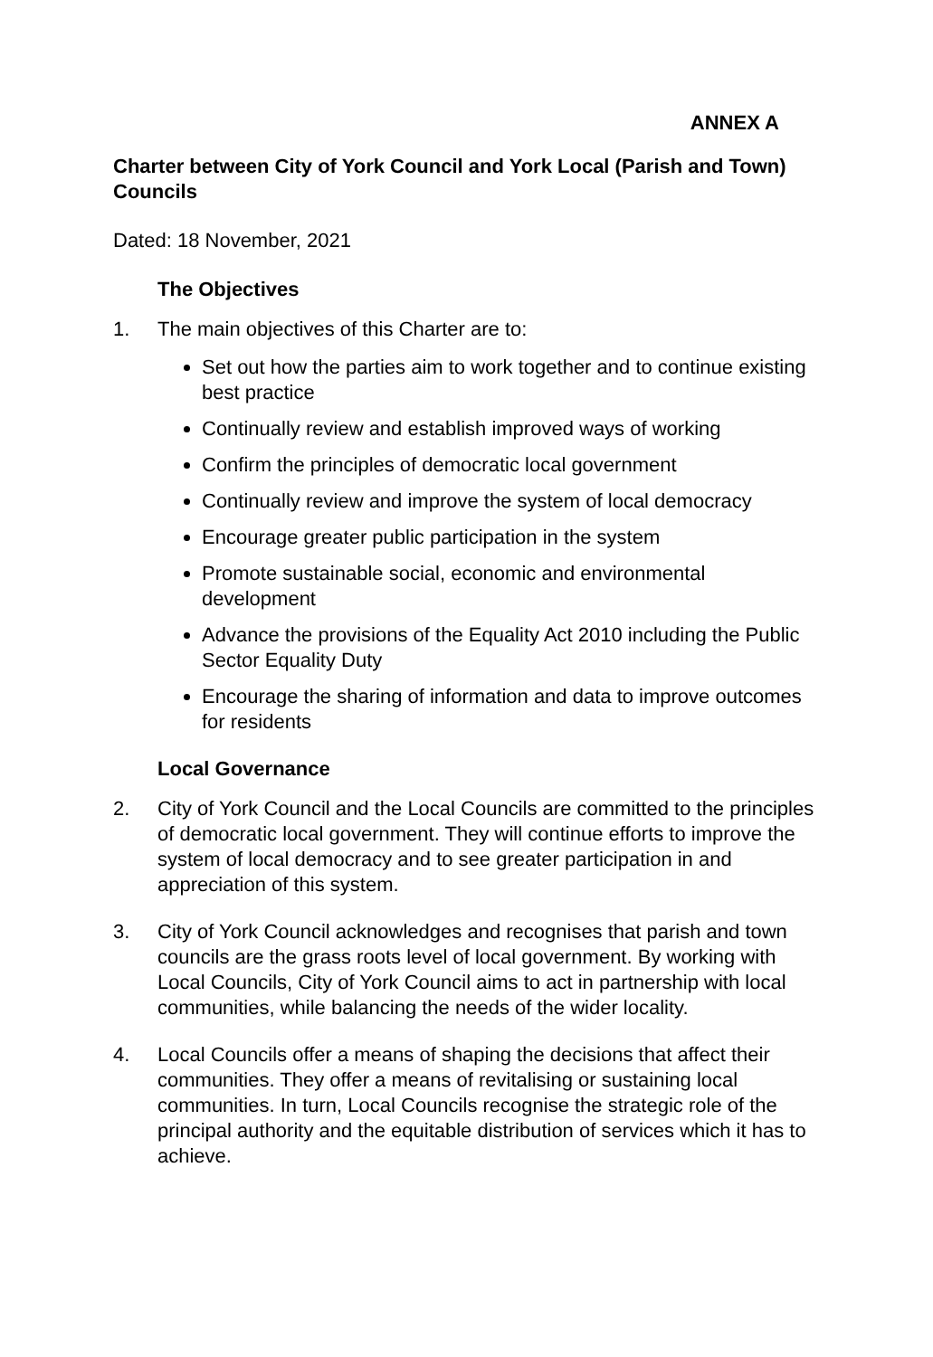ANNEX A
Charter between City of York Council and York Local (Parish and Town) Councils
Dated: 18 November, 2021
The Objectives
1. The main objectives of this Charter are to:
Set out how the parties aim to work together and to continue existing best practice
Continually review and establish improved ways of working
Confirm the principles of democratic local government
Continually review and improve the system of local democracy
Encourage greater public participation in the system
Promote sustainable social, economic and environmental development
Advance the provisions of the Equality Act 2010 including the Public Sector Equality Duty
Encourage the sharing of information and data to improve outcomes for residents
Local Governance
2. City of York Council and the Local Councils are committed to the principles of democratic local government. They will continue efforts to improve the system of local democracy and to see greater participation in and appreciation of this system.
3. City of York Council acknowledges and recognises that parish and town councils are the grass roots level of local government. By working with Local Councils, City of York Council aims to act in partnership with local communities, while balancing the needs of the wider locality.
4. Local Councils offer a means of shaping the decisions that affect their communities. They offer a means of revitalising or sustaining local communities. In turn, Local Councils recognise the strategic role of the principal authority and the equitable distribution of services which it has to achieve.